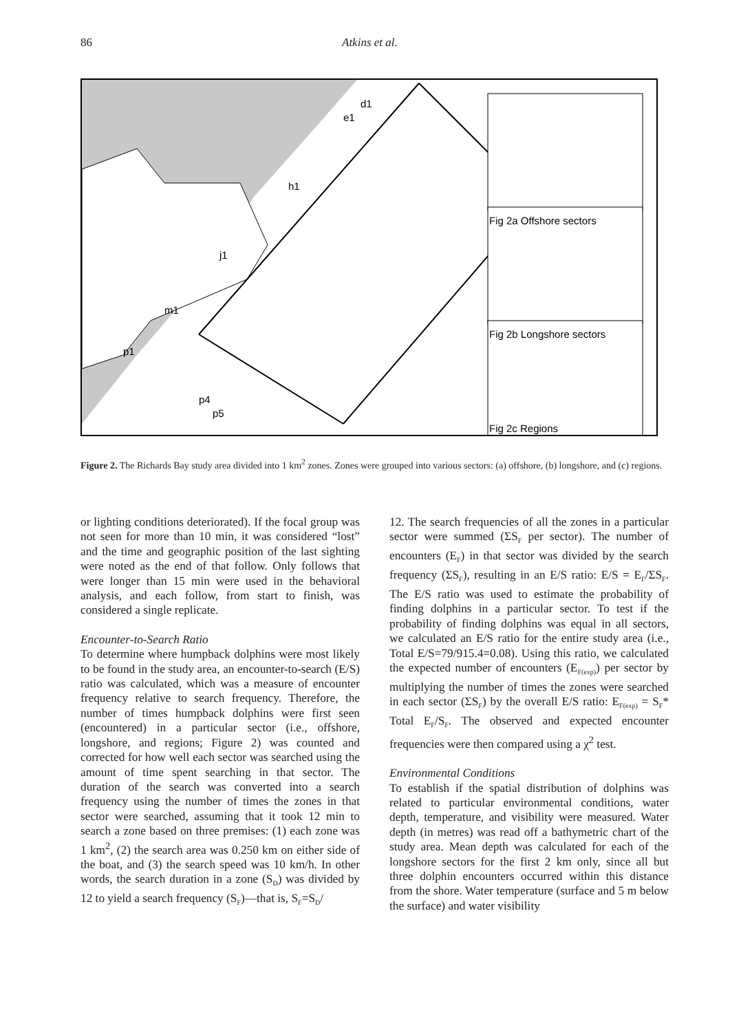86 Atkins et al.
e1
d1
h1
j1
m1
p1
p4
p5
Fig 2a Offshore sectors
Fig 2b Longshore sectors
Fig 2c Regions
Figure 2. The Richards Bay study area divided into 1 km<sup>2</sup> zones. Zones were grouped into various sectors: (a) offshore, (b) longshore, and (c) regions.
or lighting conditions deteriorated). If the focal group was not seen for more than 10 min, it was considered “lost” and the time and geographic position of the last sighting were noted as the end of that follow. Only follows that were longer than 15 min were used in the behavioral analysis, and each follow, from start to finish, was considered a single replicate.
Encounter-to-Search Ratio
To determine where humpback dolphins were most likely to be found in the study area, an encounter-to-search (E/S) ratio was calculated, which was a measure of encounter frequency relative to search frequency. Therefore, the number of times humpback dolphins were first seen (encountered) in a particular sector (i.e., offshore, longshore, and regions; Figure 2) was counted and corrected for how well each sector was searched using the amount of time spent searching in that sector. The duration of the search was converted into a search frequency using the number of times the zones in that sector were searched, assuming that it took 12 min to search a zone based on three premises: (1) each zone was 1 km<sup>2</sup>, (2) the search area was 0.250 km on either side of the boat, and (3) the search speed was 10 km/h. In other words, the search duration in a zone (S<sub>D</sub>) was divided by 12 to yield a search frequency (S<sub>F</sub>)—that is, S<sub>F</sub>=S<sub>D</sub>/
12. The search frequencies of all the zones in a particular sector were summed (ΣS<sub>F</sub> per sector). The number of encounters (E<sub>F</sub>) in that sector was divided by the search frequency (ΣS<sub>F</sub>), resulting in an E/S ratio: E/S = E<sub>F</sub>/ΣS<sub>F</sub>. The E/S ratio was used to estimate the probability of finding dolphins in a particular sector. To test if the probability of finding dolphins was equal in all sectors, we calculated an E/S ratio for the entire study area (i.e., Total E/S=79/915.4=0.08). Using this ratio, we calculated the expected number of encounters (E<sub>F(exp)</sub>) per sector by multiplying the number of times the zones were searched in each sector (ΣS<sub>F</sub>) by the overall E/S ratio: E<sub>F(exp)</sub> = S<sub>F</sub>* Total E<sub>F</sub>/S<sub>F</sub>. The observed and expected encounter frequencies were then compared using a χ<sup>2</sup> test.
Environmental Conditions
To establish if the spatial distribution of dolphins was related to particular environmental conditions, water depth, temperature, and visibility were measured. Water depth (in metres) was read off a bathymetric chart of the study area. Mean depth was calculated for each of the longshore sectors for the first 2 km only, since all but three dolphin encounters occurred within this distance from the shore. Water temperature (surface and 5 m below the surface) and water visibility